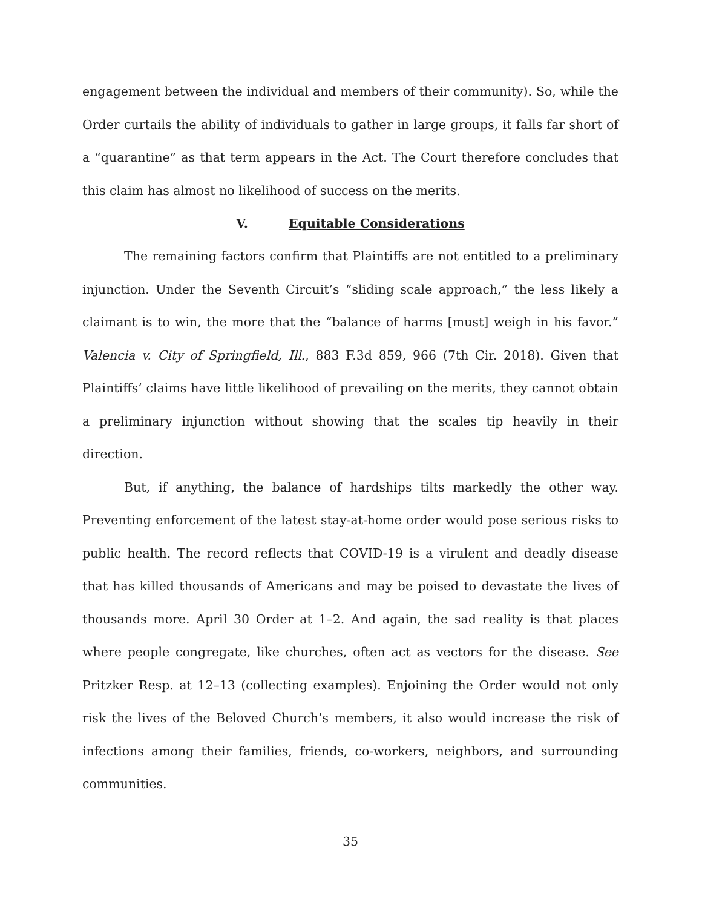engagement between the individual and members of their community). So, while the Order curtails the ability of individuals to gather in large groups, it falls far short of a “quarantine” as that term appears in the Act. The Court therefore concludes that this claim has almost no likelihood of success on the merits.
V. Equitable Considerations
The remaining factors confirm that Plaintiffs are not entitled to a preliminary injunction. Under the Seventh Circuit’s “sliding scale approach,” the less likely a claimant is to win, the more that the “balance of harms [must] weigh in his favor.” Valencia v. City of Springfield, Ill., 883 F.3d 859, 966 (7th Cir. 2018). Given that Plaintiffs’ claims have little likelihood of prevailing on the merits, they cannot obtain a preliminary injunction without showing that the scales tip heavily in their direction.
But, if anything, the balance of hardships tilts markedly the other way. Preventing enforcement of the latest stay-at-home order would pose serious risks to public health. The record reflects that COVID-19 is a virulent and deadly disease that has killed thousands of Americans and may be poised to devastate the lives of thousands more. April 30 Order at 1–2. And again, the sad reality is that places where people congregate, like churches, often act as vectors for the disease. See Pritzker Resp. at 12–13 (collecting examples). Enjoining the Order would not only risk the lives of the Beloved Church’s members, it also would increase the risk of infections among their families, friends, co-workers, neighbors, and surrounding communities.
35